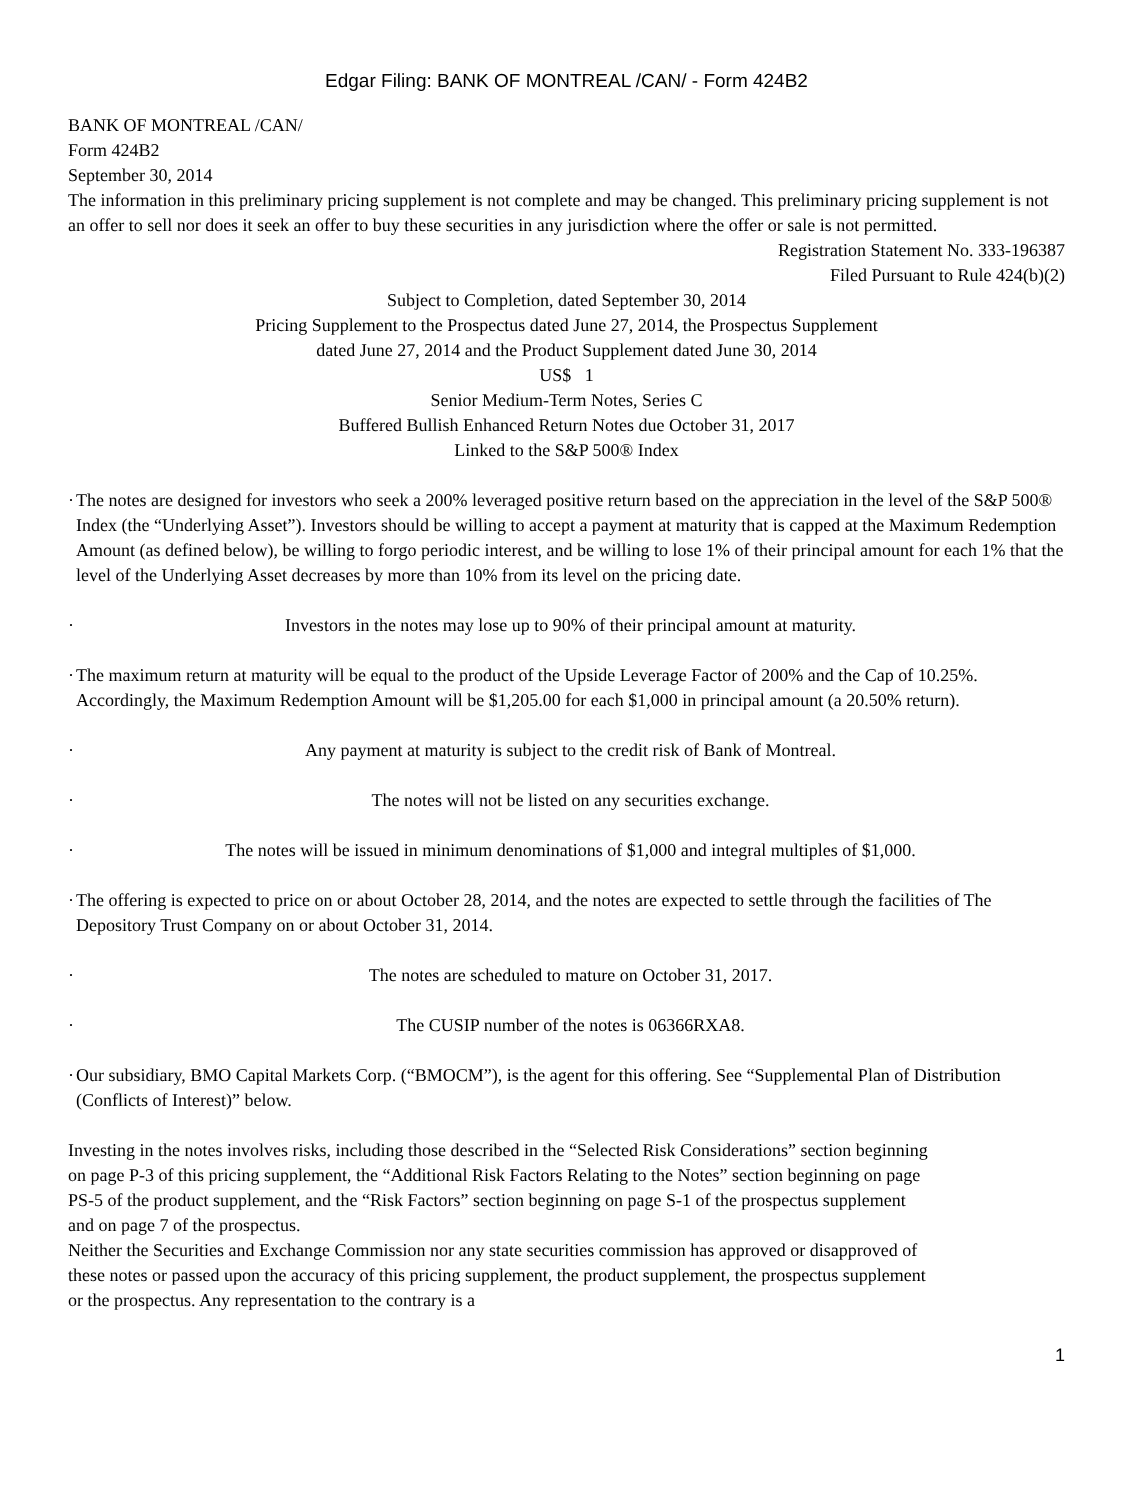Edgar Filing: BANK OF MONTREAL /CAN/ - Form 424B2
BANK OF MONTREAL /CAN/
Form 424B2
September 30, 2014
The information in this preliminary pricing supplement is not complete and may be changed. This preliminary pricing supplement is not an offer to sell nor does it seek an offer to buy these securities in any jurisdiction where the offer or sale is not permitted.
Registration Statement No. 333-196387
Filed Pursuant to Rule 424(b)(2)
Subject to Completion, dated September 30, 2014
Pricing Supplement to the Prospectus dated June 27, 2014, the Prospectus Supplement
dated June 27, 2014 and the Product Supplement dated June 30, 2014
US$ 1
Senior Medium-Term Notes, Series C
Buffered Bullish Enhanced Return Notes due October 31, 2017
Linked to the S&P 500® Index
· The notes are designed for investors who seek a 200% leveraged positive return based on the appreciation in the level of the S&P 500® Index (the “Underlying Asset”). Investors should be willing to accept a payment at maturity that is capped at the Maximum Redemption Amount (as defined below), be willing to forgo periodic interest, and be willing to lose 1% of their principal amount for each 1% that the level of the Underlying Asset decreases by more than 10% from its level on the pricing date.
· Investors in the notes may lose up to 90% of their principal amount at maturity.
· The maximum return at maturity will be equal to the product of the Upside Leverage Factor of 200% and the Cap of 10.25%. Accordingly, the Maximum Redemption Amount will be $1,205.00 for each $1,000 in principal amount (a 20.50% return).
· Any payment at maturity is subject to the credit risk of Bank of Montreal.
· The notes will not be listed on any securities exchange.
· The notes will be issued in minimum denominations of $1,000 and integral multiples of $1,000.
· The offering is expected to price on or about October 28, 2014, and the notes are expected to settle through the facilities of The Depository Trust Company on or about October 31, 2014.
· The notes are scheduled to mature on October 31, 2017.
· The CUSIP number of the notes is 06366RXA8.
· Our subsidiary, BMO Capital Markets Corp. (“BMOCM”), is the agent for this offering. See “Supplemental Plan of Distribution (Conflicts of Interest)” below.
Investing in the notes involves risks, including those described in the “Selected Risk Considerations” section beginning on page P-3 of this pricing supplement, the “Additional Risk Factors Relating to the Notes” section beginning on page PS-5 of the product supplement, and the “Risk Factors” section beginning on page S-1 of the prospectus supplement and on page 7 of the prospectus.
Neither the Securities and Exchange Commission nor any state securities commission has approved or disapproved of these notes or passed upon the accuracy of this pricing supplement, the product supplement, the prospectus supplement or the prospectus. Any representation to the contrary is a
1